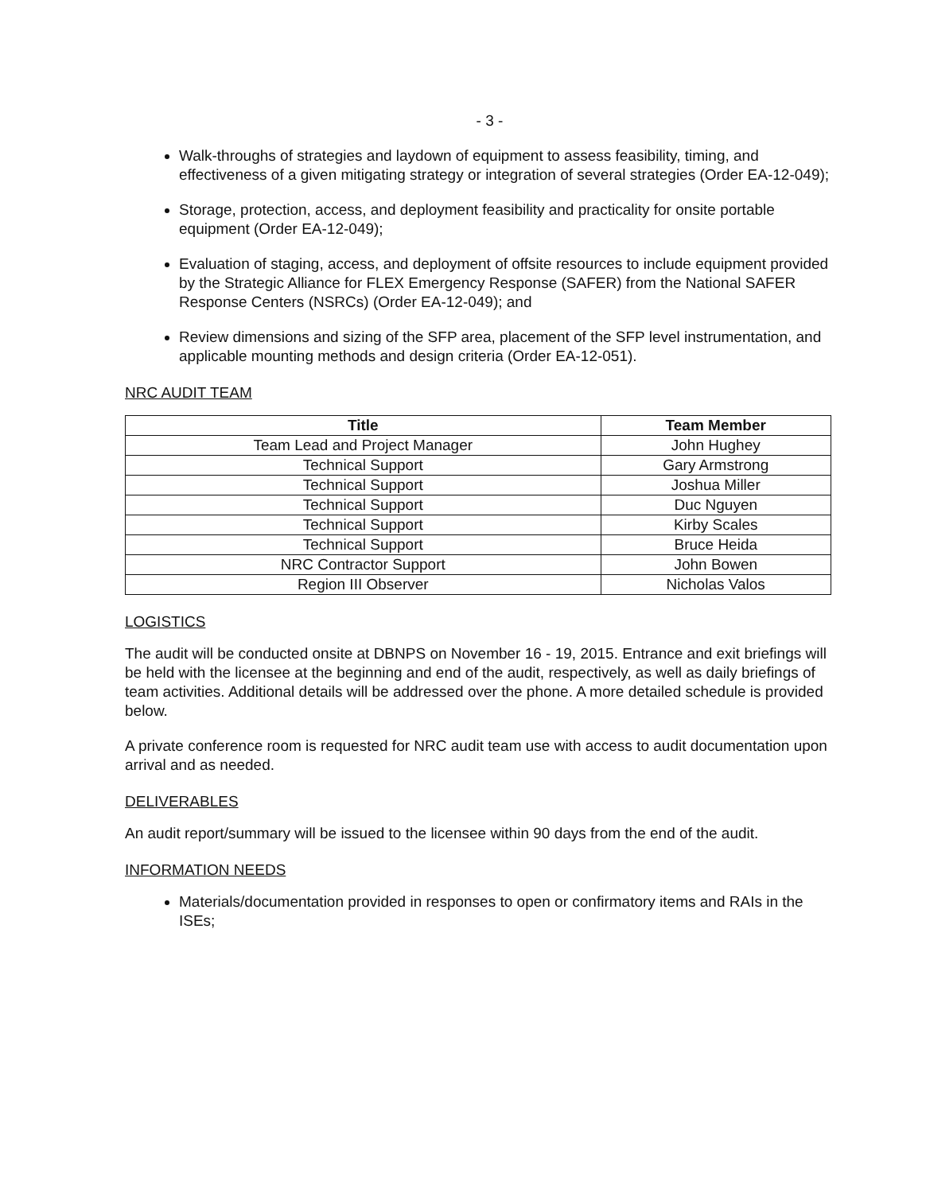- 3 -
Walk-throughs of strategies and laydown of equipment to assess feasibility, timing, and effectiveness of a given mitigating strategy or integration of several strategies (Order EA-12-049);
Storage, protection, access, and deployment feasibility and practicality for onsite portable equipment (Order EA-12-049);
Evaluation of staging, access, and deployment of offsite resources to include equipment provided by the Strategic Alliance for FLEX Emergency Response (SAFER) from the National SAFER Response Centers (NSRCs) (Order EA-12-049); and
Review dimensions and sizing of the SFP area, placement of the SFP level instrumentation, and applicable mounting methods and design criteria (Order EA-12-051).
NRC AUDIT TEAM
| Title | Team Member |
| --- | --- |
| Team Lead and Project Manager | John Hughey |
| Technical Support | Gary Armstrong |
| Technical Support | Joshua Miller |
| Technical Support | Duc Nguyen |
| Technical Support | Kirby Scales |
| Technical Support | Bruce Heida |
| NRC Contractor Support | John Bowen |
| Region III Observer | Nicholas Valos |
LOGISTICS
The audit will be conducted onsite at DBNPS on November 16 - 19, 2015. Entrance and exit briefings will be held with the licensee at the beginning and end of the audit, respectively, as well as daily briefings of team activities. Additional details will be addressed over the phone. A more detailed schedule is provided below.
A private conference room is requested for NRC audit team use with access to audit documentation upon arrival and as needed.
DELIVERABLES
An audit report/summary will be issued to the licensee within 90 days from the end of the audit.
INFORMATION NEEDS
Materials/documentation provided in responses to open or confirmatory items and RAIs in the ISEs;